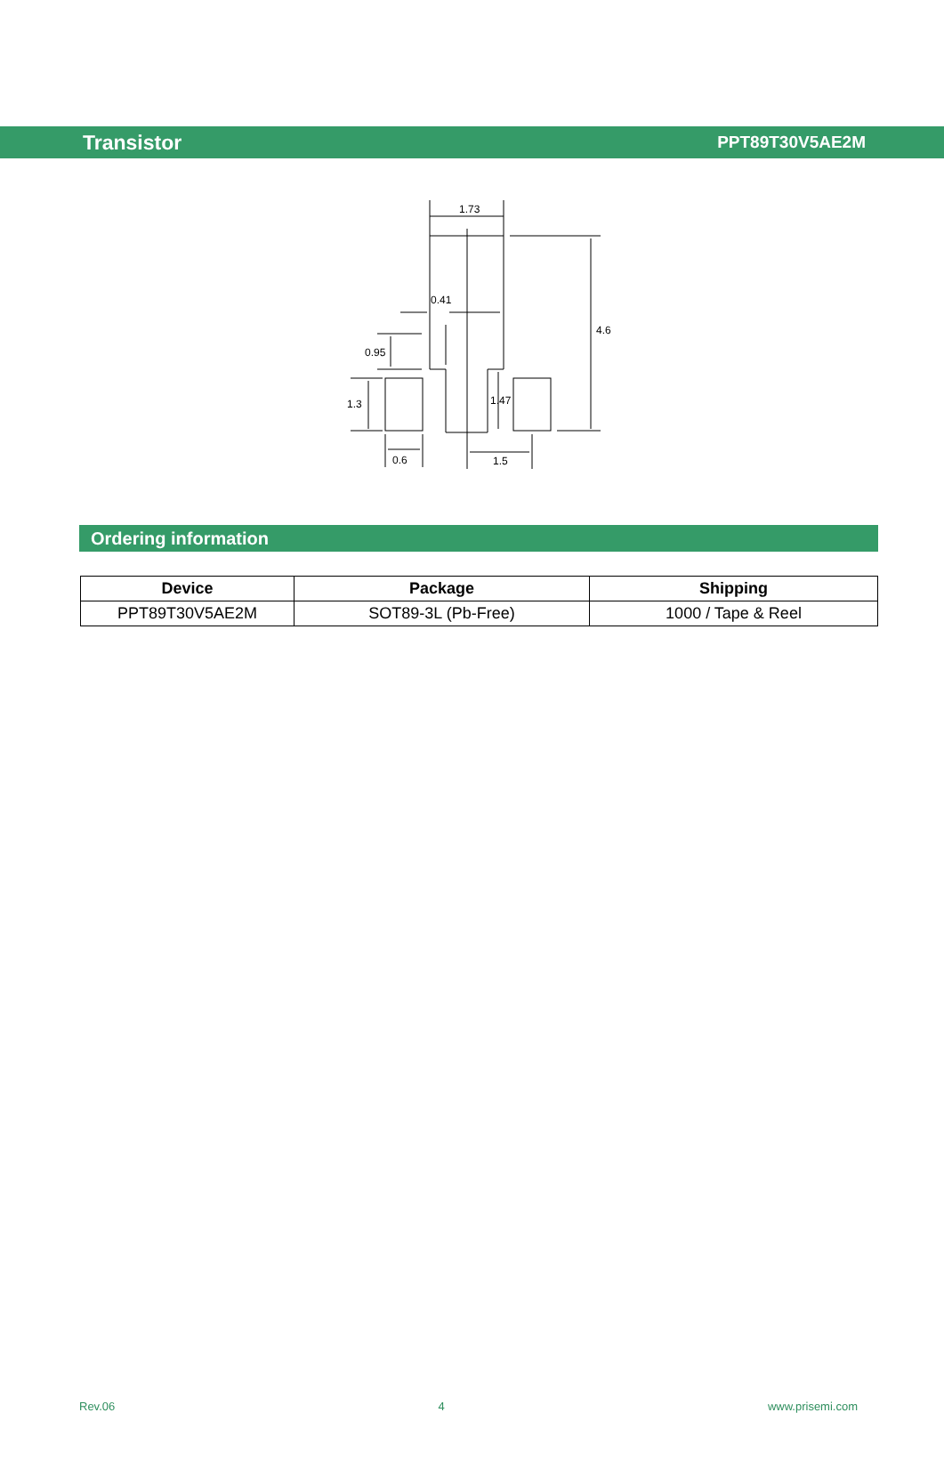Transistor PPT89T30V5AE2M
1.73
0.41
4.6
0.95
1.3
1.47
0.6
1.5
Ordering information
| Device | Package | Shipping |
| --- | --- | --- |
| PPT89T30V5AE2M | SOT89-3L (Pb-Free) | 1000 / Tape & Reel |
Rev.06 4 www.prisemi.com